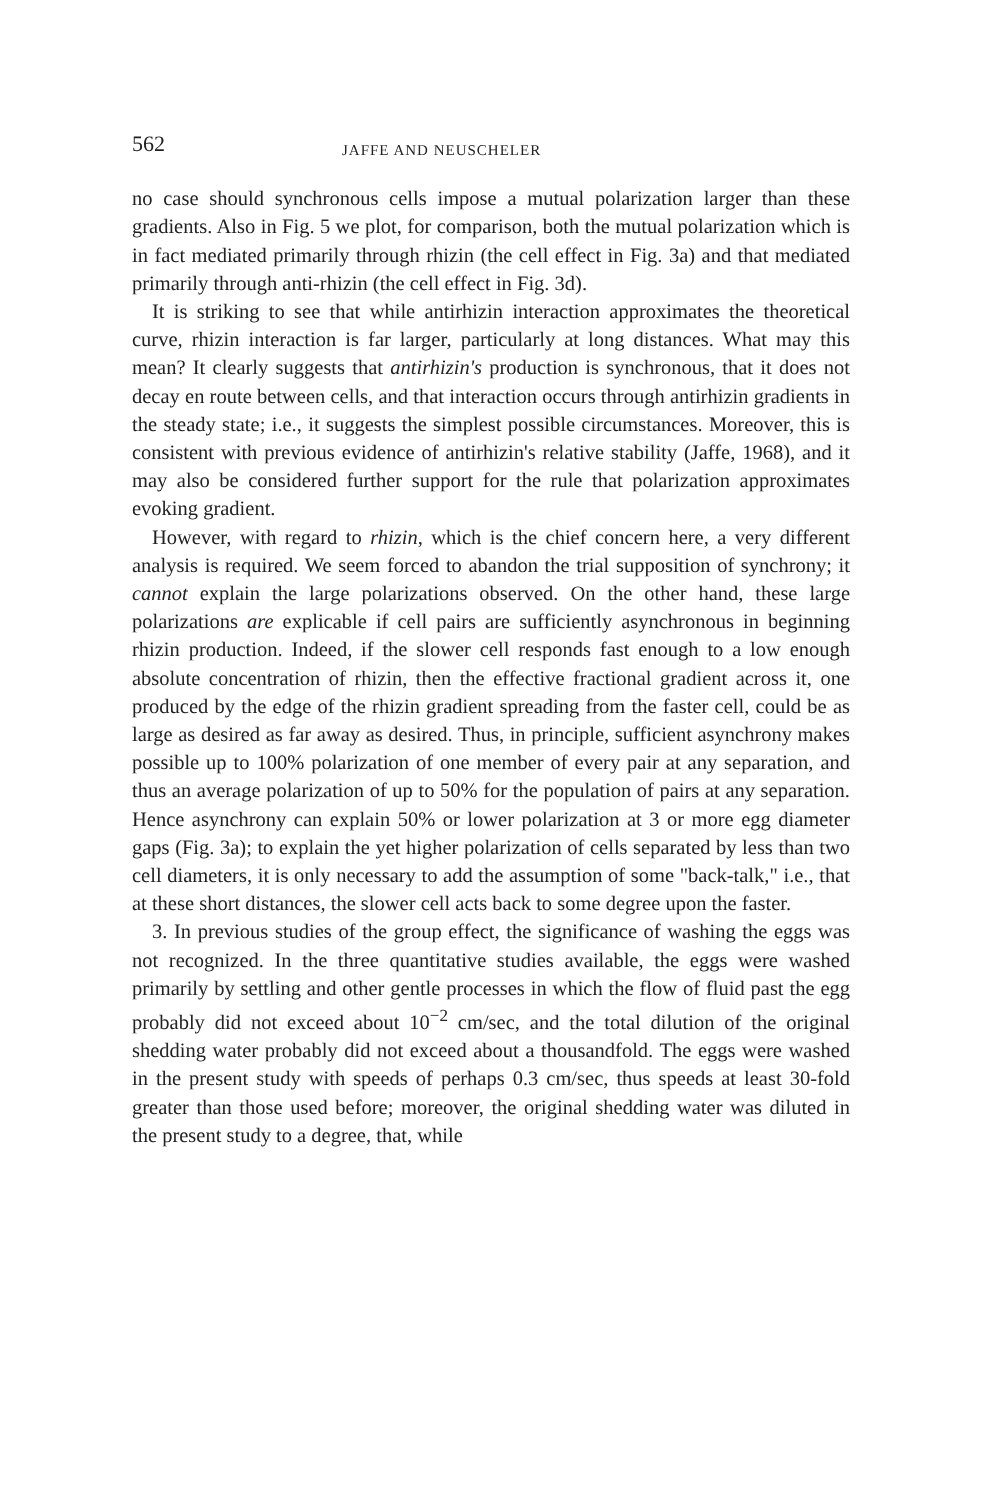562 JAFFE AND NEUSCHELER
no case should synchronous cells impose a mutual polarization larger than these gradients. Also in Fig. 5 we plot, for comparison, both the mutual polarization which is in fact mediated primarily through rhizin (the cell effect in Fig. 3a) and that mediated primarily through anti-rhizin (the cell effect in Fig. 3d).
It is striking to see that while antirhizin interaction approximates the theoretical curve, rhizin interaction is far larger, particularly at long distances. What may this mean? It clearly suggests that antirhizin's production is synchronous, that it does not decay en route between cells, and that interaction occurs through antirhizin gradients in the steady state; i.e., it suggests the simplest possible circumstances. Moreover, this is consistent with previous evidence of antirhizin's relative stability (Jaffe, 1968), and it may also be considered further support for the rule that polarization approximates evoking gradient.
However, with regard to rhizin, which is the chief concern here, a very different analysis is required. We seem forced to abandon the trial supposition of synchrony; it cannot explain the large polarizations observed. On the other hand, these large polarizations are explicable if cell pairs are sufficiently asynchronous in beginning rhizin production. Indeed, if the slower cell responds fast enough to a low enough absolute concentration of rhizin, then the effective fractional gradient across it, one produced by the edge of the rhizin gradient spreading from the faster cell, could be as large as desired as far away as desired. Thus, in principle, sufficient asynchrony makes possible up to 100% polarization of one member of every pair at any separation, and thus an average polarization of up to 50% for the population of pairs at any separation. Hence asynchrony can explain 50% or lower polarization at 3 or more egg diameter gaps (Fig. 3a); to explain the yet higher polarization of cells separated by less than two cell diameters, it is only necessary to add the assumption of some "back-talk," i.e., that at these short distances, the slower cell acts back to some degree upon the faster.
3. In previous studies of the group effect, the significance of washing the eggs was not recognized. In the three quantitative studies available, the eggs were washed primarily by settling and other gentle processes in which the flow of fluid past the egg probably did not exceed about 10<sup>−2</sup> cm/sec, and the total dilution of the original shedding water probably did not exceed about a thousandfold. The eggs were washed in the present study with speeds of perhaps 0.3 cm/sec, thus speeds at least 30-fold greater than those used before; moreover, the original shedding water was diluted in the present study to a degree, that, while